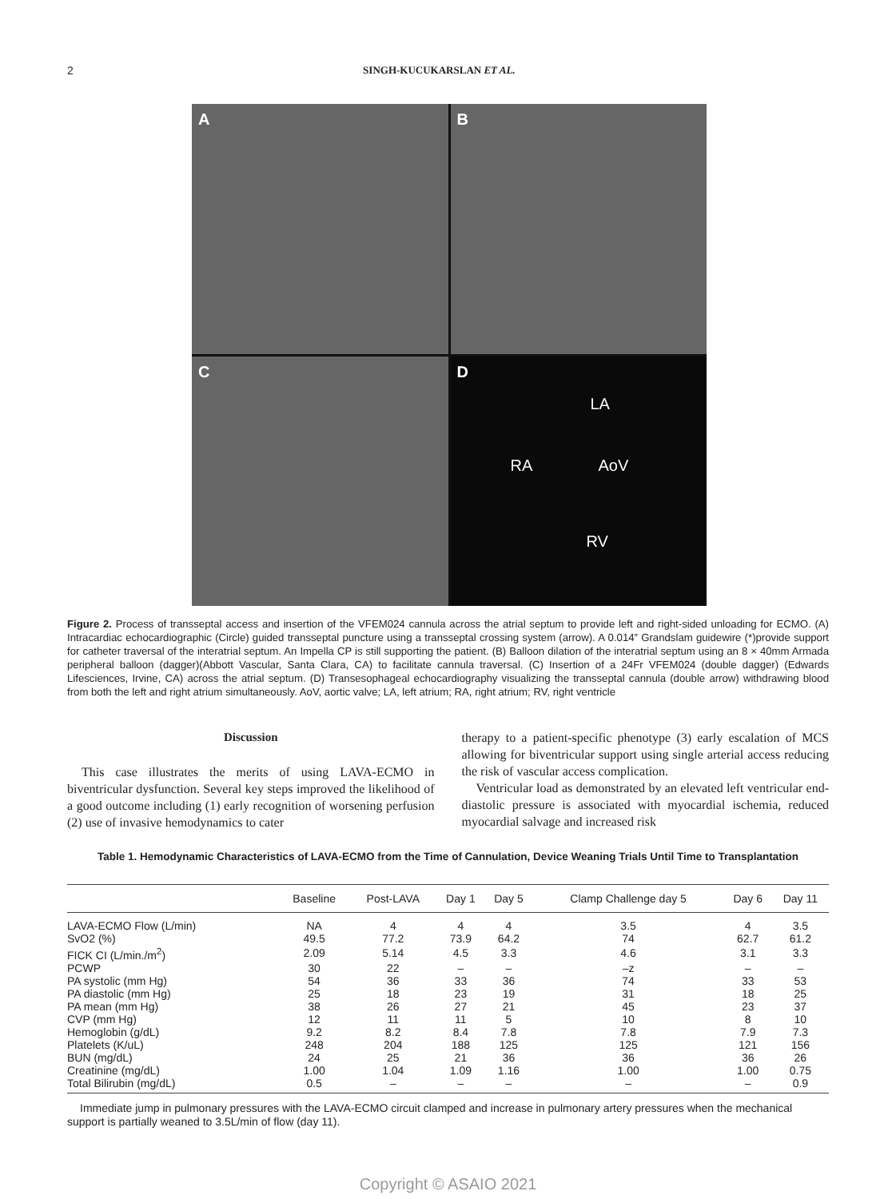2 SINGH-KUCUKARSLAN ET AL.
A
B
C
D
LA
RA AoV
RV
Figure 2. Process of transseptal access and insertion of the VFEM024 cannula across the atrial septum to provide left and right-sided unloading for ECMO. (A) Intracardiac echocardiographic (Circle) guided transseptal puncture using a transseptal crossing system (arrow). A 0.014” Grandslam guidewire (*)provide support for catheter traversal of the interatrial septum. An Impella CP is still supporting the patient. (B) Balloon dilation of the interatrial septum using an 8 × 40mm Armada peripheral balloon (dagger)(Abbott Vascular, Santa Clara, CA) to facilitate cannula traversal. (C) Insertion of a 24Fr VFEM024 (double dagger) (Edwards Lifesciences, Irvine, CA) across the atrial septum. (D) Transesophageal echocardiography visualizing the transseptal cannula (double arrow) withdrawing blood from both the left and right atrium simultaneously. AoV, aortic valve; LA, left atrium; RA, right atrium; RV, right ventricle
Discussion
This case illustrates the merits of using LAVA-ECMO in biventricular dysfunction. Several key steps improved the likelihood of a good outcome including (1) early recognition of worsening perfusion (2) use of invasive hemodynamics to cater
therapy to a patient-specific phenotype (3) early escalation of MCS allowing for biventricular support using single arterial access reducing the risk of vascular access complication.
Ventricular load as demonstrated by an elevated left ventricular end-diastolic pressure is associated with myocardial ischemia, reduced myocardial salvage and increased risk
Table 1. Hemodynamic Characteristics of LAVA-ECMO from the Time of Cannulation, Device Weaning Trials Until Time to Transplantation
| | Baseline | Post-LAVA | Day 1 | Day 5 | Clamp Challenge day 5 | Day 6 | Day 11 |
| --- | --- | --- | --- | --- | --- | --- | --- |
| LAVA-ECMO Flow (L/min) | NA | 4 | 4 | 4 | 3.5 | 4 | 3.5 |
| SvO2 (%) | 49.5 | 77.2 | 73.9 | 64.2 | 74 | 62.7 | 61.2 |
| FICK CI (L/min./m<sup>2</sup>) | 2.09 | 5.14 | 4.5 | 3.3 | 4.6 | 3.1 | 3.3 |
| PCWP | 30 | 22 | – | – | –z | – | – |
| PA systolic (mm Hg) | 54 | 36 | 33 | 36 | 74 | 33 | 53 |
| PA diastolic (mm Hg) | 25 | 18 | 23 | 19 | 31 | 18 | 25 |
| PA mean (mm Hg) | 38 | 26 | 27 | 21 | 45 | 23 | 37 |
| CVP (mm Hg) | 12 | 11 | 11 | 5 | 10 | 8 | 10 |
| Hemoglobin (g/dL) | 9.2 | 8.2 | 8.4 | 7.8 | 7.8 | 7.9 | 7.3 |
| Platelets (K/uL) | 248 | 204 | 188 | 125 | 125 | 121 | 156 |
| BUN (mg/dL) | 24 | 25 | 21 | 36 | 36 | 36 | 26 |
| Creatinine (mg/dL) | 1.00 | 1.04 | 1.09 | 1.16 | 1.00 | 1.00 | 0.75 |
| Total Bilirubin (mg/dL) | 0.5 | – | – | – | – | – | 0.9 |
Immediate jump in pulmonary pressures with the LAVA-ECMO circuit clamped and increase in pulmonary artery pressures when the mechanical support is partially weaned to 3.5L/min of flow (day 11).
Copyright © ASAIO 2021